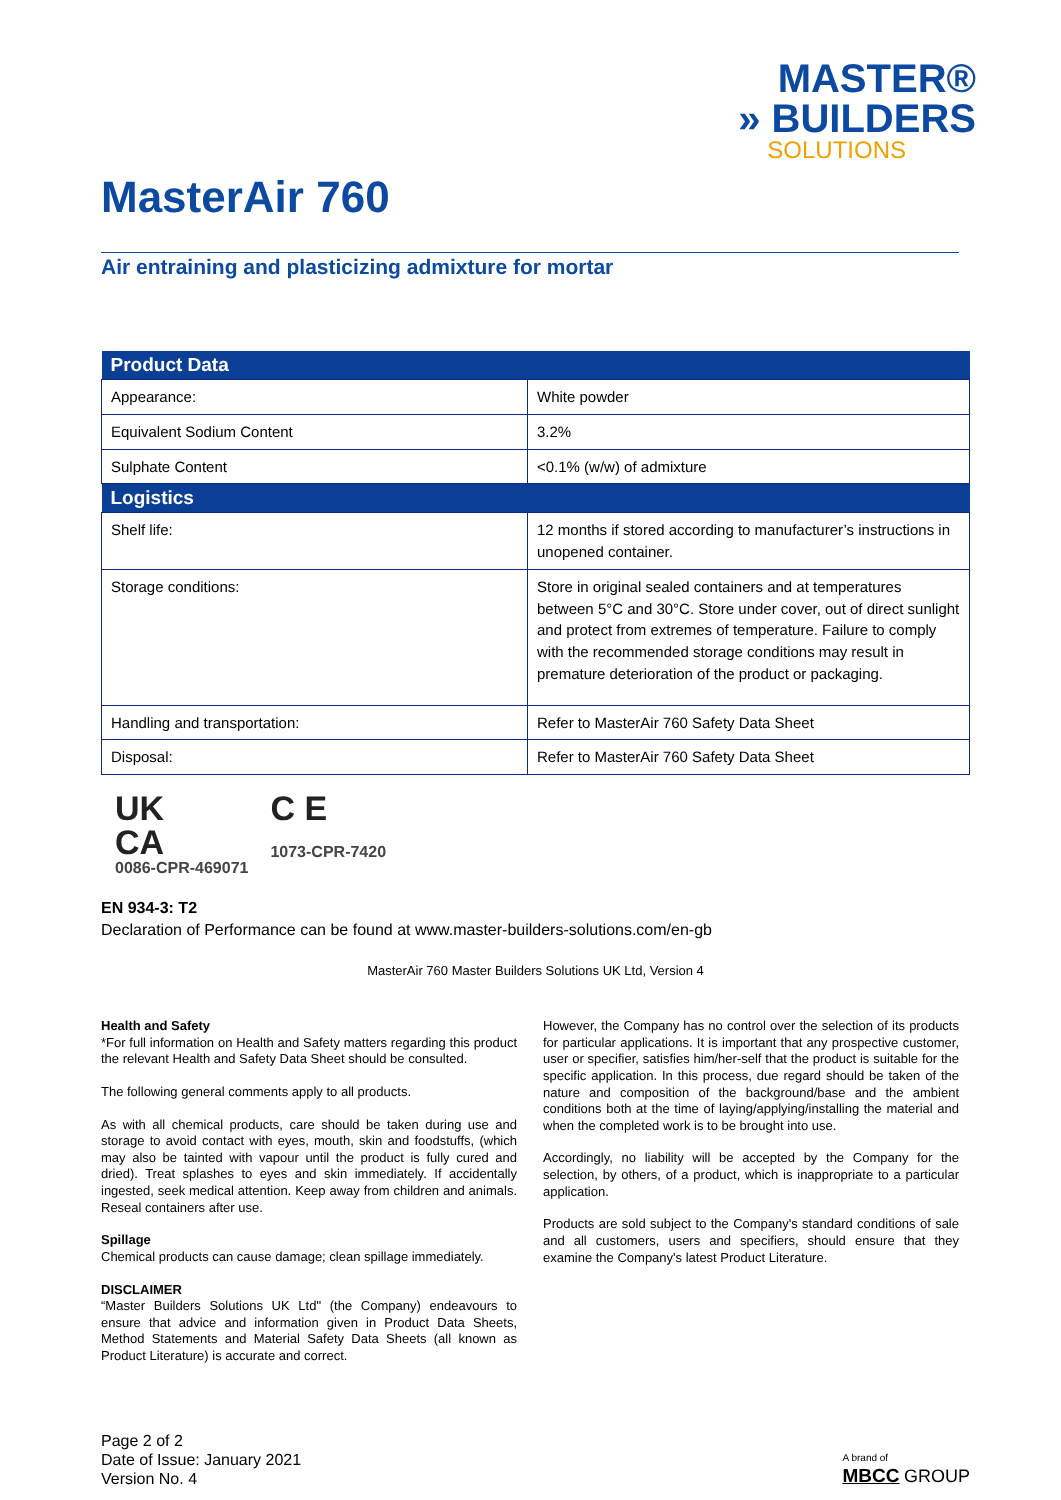MASTER®
» BUILDERS
SOLUTIONS
MasterAir 760
Air entraining and plasticizing admixture for mortar
| Product Data | |
| --- | --- |
| Appearance: | White powder |
| Equivalent Sodium Content | 3.2% |
| Sulphate Content | <0.1% (w/w) of admixture |
| Logistics | |
| Shelf life: | 12 months if stored according to manufacturer’s instructions in unopened container. |
| Storage conditions: | Store in original sealed containers and at temperatures between 5°C and 30°C. Store under cover, out of direct sunlight and protect from extremes of temperature. Failure to comply with the recommended storage conditions may result in premature deterioration of the product or packaging. |
| Handling and transportation: | Refer to MasterAir 760 Safety Data Sheet |
| Disposal: | Refer to MasterAir 760 Safety Data Sheet |
UK
CA
0086-CPR-469071
C E
1073-CPR-7420
EN 934-3: T2
Declaration of Performance can be found at www.master-builders-solutions.com/en-gb
MasterAir 760 Master Builders Solutions UK Ltd, Version 4
Health and Safety
*For full information on Health and Safety matters regarding this product the relevant Health and Safety Data Sheet should be consulted.
The following general comments apply to all products.
As with all chemical products, care should be taken during use and storage to avoid contact with eyes, mouth, skin and foodstuffs, (which may also be tainted with vapour until the product is fully cured and dried). Treat splashes to eyes and skin immediately. If accidentally ingested, seek medical attention. Keep away from children and animals. Reseal containers after use.
Spillage
Chemical products can cause damage; clean spillage immediately.
DISCLAIMER
“Master Builders Solutions UK Ltd" (the Company) endeavours to ensure that advice and information given in Product Data Sheets, Method Statements and Material Safety Data Sheets (all known as Product Literature) is accurate and correct.
However, the Company has no control over the selection of its products for particular applications. It is important that any prospective customer, user or specifier, satisfies him/her-self that the product is suitable for the specific application. In this process, due regard should be taken of the nature and composition of the background/base and the ambient conditions both at the time of laying/applying/installing the material and when the completed work is to be brought into use.
Accordingly, no liability will be accepted by the Company for the selection, by others, of a product, which is inappropriate to a particular application.
Products are sold subject to the Company's standard conditions of sale and all customers, users and specifiers, should ensure that they examine the Company's latest Product Literature.
Page 2 of 2
Date of Issue: January 2021
Version No. 4
A brand of
MBCC GROUP